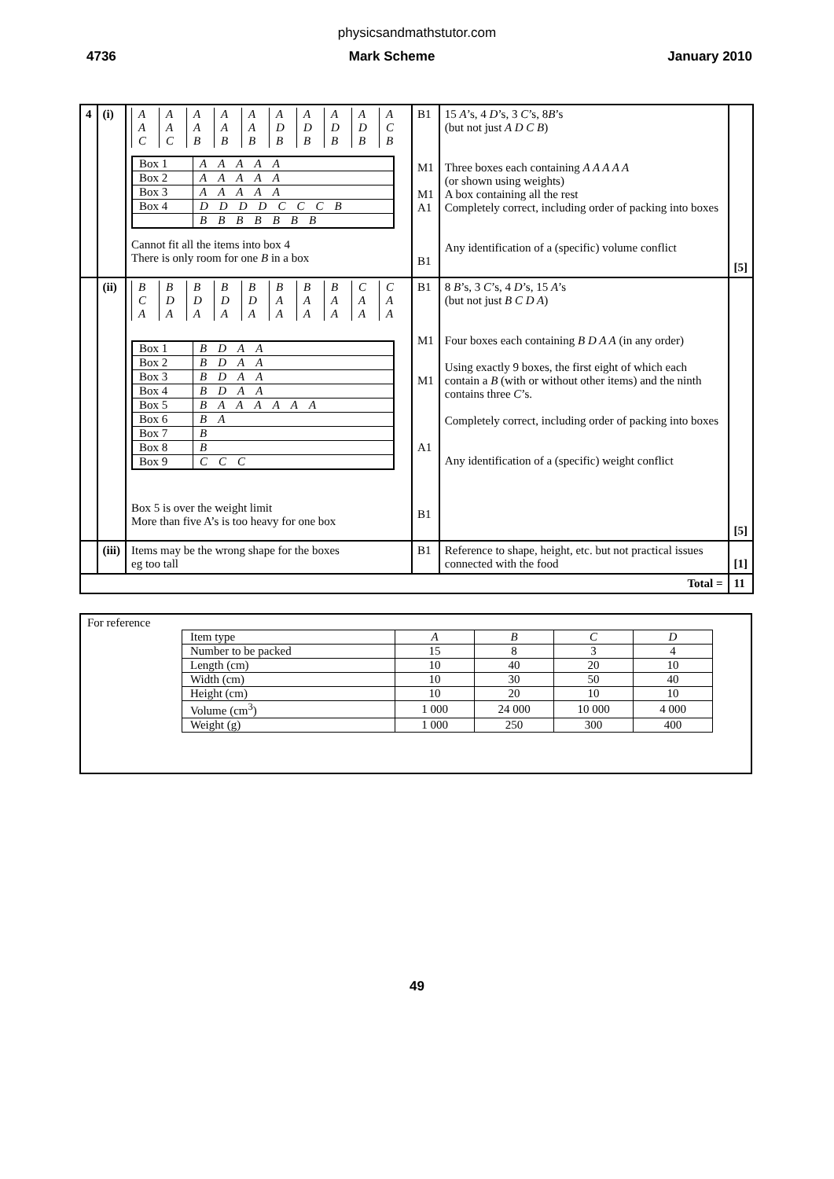physicsandmathstutor.com
4736 Mark Scheme January 2010
| 4 | (i) | / A / A / A / A / A / A / A / A / A / A / / A / A / A / A / A / D / D / D / D / C / / C / C / B / B / B / B / B / B / B / B / / Box 1 / A A A A A / / Box 2 / A A A A A / / Box 3 / A A A A A / / Box 4 / D D D D C C C B / / / B B B B B B B / Cannot fit all the items into box 4 There is only room for one B in a box | B1 M1 M1 A1 B1 | 15 A ’s, 4 D ’s, 3 C ’s, 8 B ’s (but not just A D C B ) Three boxes each containing A A A A A (or shown using weights) A box containing all the rest Completely correct, including order of packing into boxes Any identification of a (specific) volume conflict | [5] |
| | (ii) | / B / B / B / B / B / B / B / B / C / C / / C / D / D / D / D / A / A / A / A / A / / A / A / A / A / A / A / A / A / A / A / / Box 1 / B D A A / / Box 2 / B D A A / / Box 3 / B D A A / / Box 4 / B D A A / / Box 5 / B A A A A A A / / Box 6 / B A / / Box 7 / B / / Box 8 / B / / Box 9 / C C C / Box 5 is over the weight limit More than five A’s is too heavy for one box | B1 M1 M1 A1 B1 | 8 B ’s, 3 C ’s, 4 D ’s, 15 A ’s (but not just B C D A ) Four boxes each containing B D A A (in any order) Using exactly 9 boxes, the first eight of which each contain a B (with or without other items) and the ninth contains three C ’s. Completely correct, including order of packing into boxes Any identification of a (specific) weight conflict | [5] |
| | (iii) | Items may be the wrong shape for the boxes eg too tall | B1 | Reference to shape, height, etc. but not practical issues connected with the food | [1] |
| Total = | | | | | 11 |
For reference
| Item type | A | B | C | D |
| Number to be packed | 15 | 8 | 3 | 4 |
| Length (cm) | 10 | 40 | 20 | 10 |
| Width (cm) | 10 | 30 | 50 | 40 |
| Height (cm) | 10 | 20 | 10 | 10 |
| Volume (cm<sup>3</sup>) | 1 000 | 24 000 | 10 000 | 4 000 |
| Weight (g) | 1 000 | 250 | 300 | 400 |
49